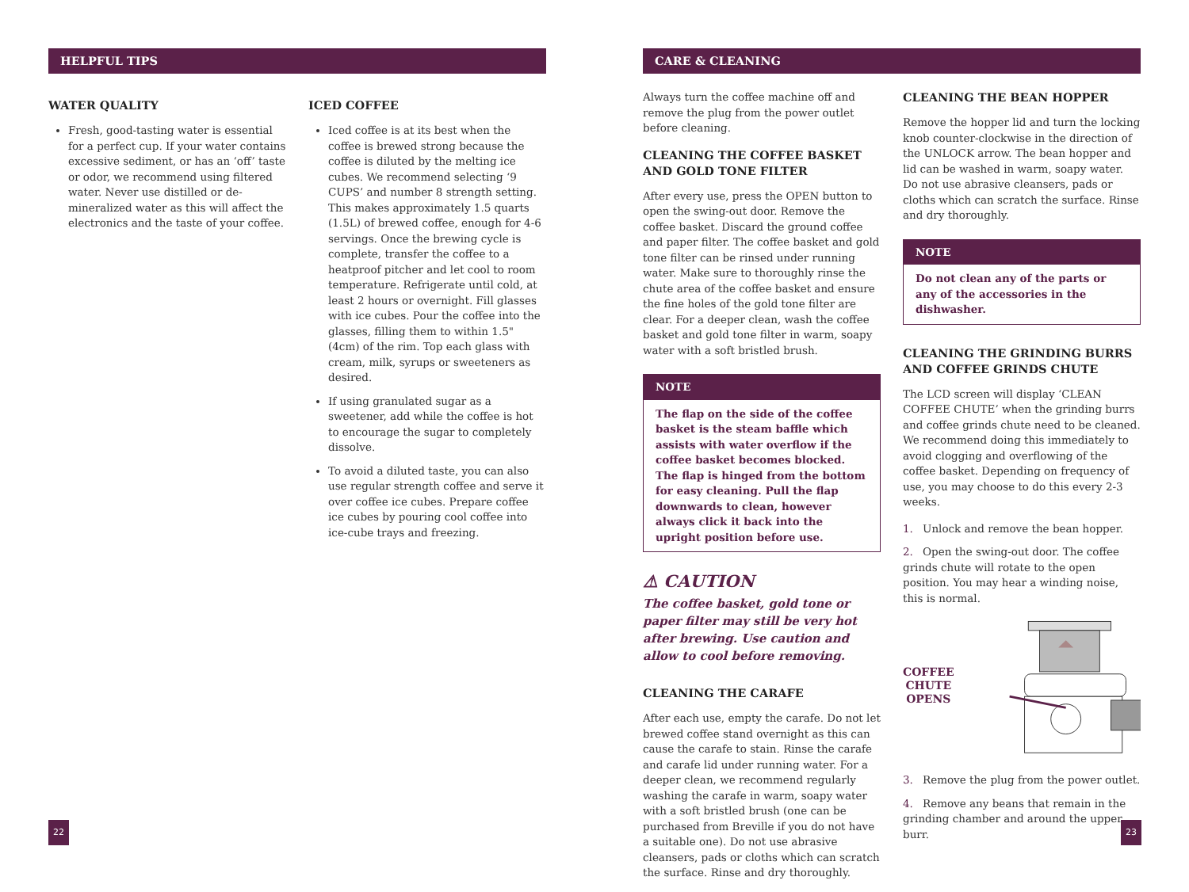HELPFUL TIPS
WATER QUALITY
Fresh, good-tasting water is essential for a perfect cup. If your water contains excessive sediment, or has an ‘off’ taste or odor, we recommend using filtered water. Never use distilled or de-mineralized water as this will affect the electronics and the taste of your coffee.
ICED COFFEE
Iced coffee is at its best when the coffee is brewed strong because the coffee is diluted by the melting ice cubes. We recommend selecting ‘9 CUPS’ and number 8 strength setting. This makes approximately 1.5 quarts (1.5L) of brewed coffee, enough for 4-6 servings. Once the brewing cycle is complete, transfer the coffee to a heatproof pitcher and let cool to room temperature. Refrigerate until cold, at least 2 hours or overnight. Fill glasses with ice cubes. Pour the coffee into the glasses, filling them to within 1.5" (4cm) of the rim. Top each glass with cream, milk, syrups or sweeteners as desired.
If using granulated sugar as a sweetener, add while the coffee is hot to encourage the sugar to completely dissolve.
To avoid a diluted taste, you can also use regular strength coffee and serve it over coffee ice cubes. Prepare coffee ice cubes by pouring cool coffee into ice-cube trays and freezing.
CARE & CLEANING
Always turn the coffee machine off and remove the plug from the power outlet before cleaning.
CLEANING THE COFFEE BASKET AND GOLD TONE FILTER
After every use, press the OPEN button to open the swing-out door. Remove the coffee basket. Discard the ground coffee and paper filter. The coffee basket and gold tone filter can be rinsed under running water. Make sure to thoroughly rinse the chute area of the coffee basket and ensure the fine holes of the gold tone filter are clear. For a deeper clean, wash the coffee basket and gold tone filter in warm, soapy water with a soft bristled brush.
NOTE
The flap on the side of the coffee basket is the steam baffle which assists with water overflow if the coffee basket becomes blocked. The flap is hinged from the bottom for easy cleaning. Pull the flap downwards to clean, however always click it back into the upright position before use.
⚠ CAUTION
The coffee basket, gold tone or paper filter may still be very hot after brewing. Use caution and allow to cool before removing.
CLEANING THE CARAFE
After each use, empty the carafe. Do not let brewed coffee stand overnight as this can cause the carafe to stain. Rinse the carafe and carafe lid under running water. For a deeper clean, we recommend regularly washing the carafe in warm, soapy water with a soft bristled brush (one can be purchased from Breville if you do not have a suitable one). Do not use abrasive cleansers, pads or cloths which can scratch the surface. Rinse and dry thoroughly.
CLEANING THE BEAN HOPPER
Remove the hopper lid and turn the locking knob counter-clockwise in the direction of the UNLOCK arrow. The bean hopper and lid can be washed in warm, soapy water. Do not use abrasive cleansers, pads or cloths which can scratch the surface. Rinse and dry thoroughly.
NOTE
Do not clean any of the parts or any of the accessories in the dishwasher.
CLEANING THE GRINDING BURRS AND COFFEE GRINDS CHUTE
The LCD screen will display ‘CLEAN COFFEE CHUTE’ when the grinding burrs and coffee grinds chute need to be cleaned. We recommend doing this immediately to avoid clogging and overflowing of the coffee basket. Depending on frequency of use, you may choose to do this every 2-3 weeks.
1. Unlock and remove the bean hopper.
2. Open the swing-out door. The coffee grinds chute will rotate to the open position. You may hear a winding noise, this is normal.
COFFEE
CHUTE
OPENS
3. Remove the plug from the power outlet.
4. Remove any beans that remain in the grinding chamber and around the upper burr.
22 23